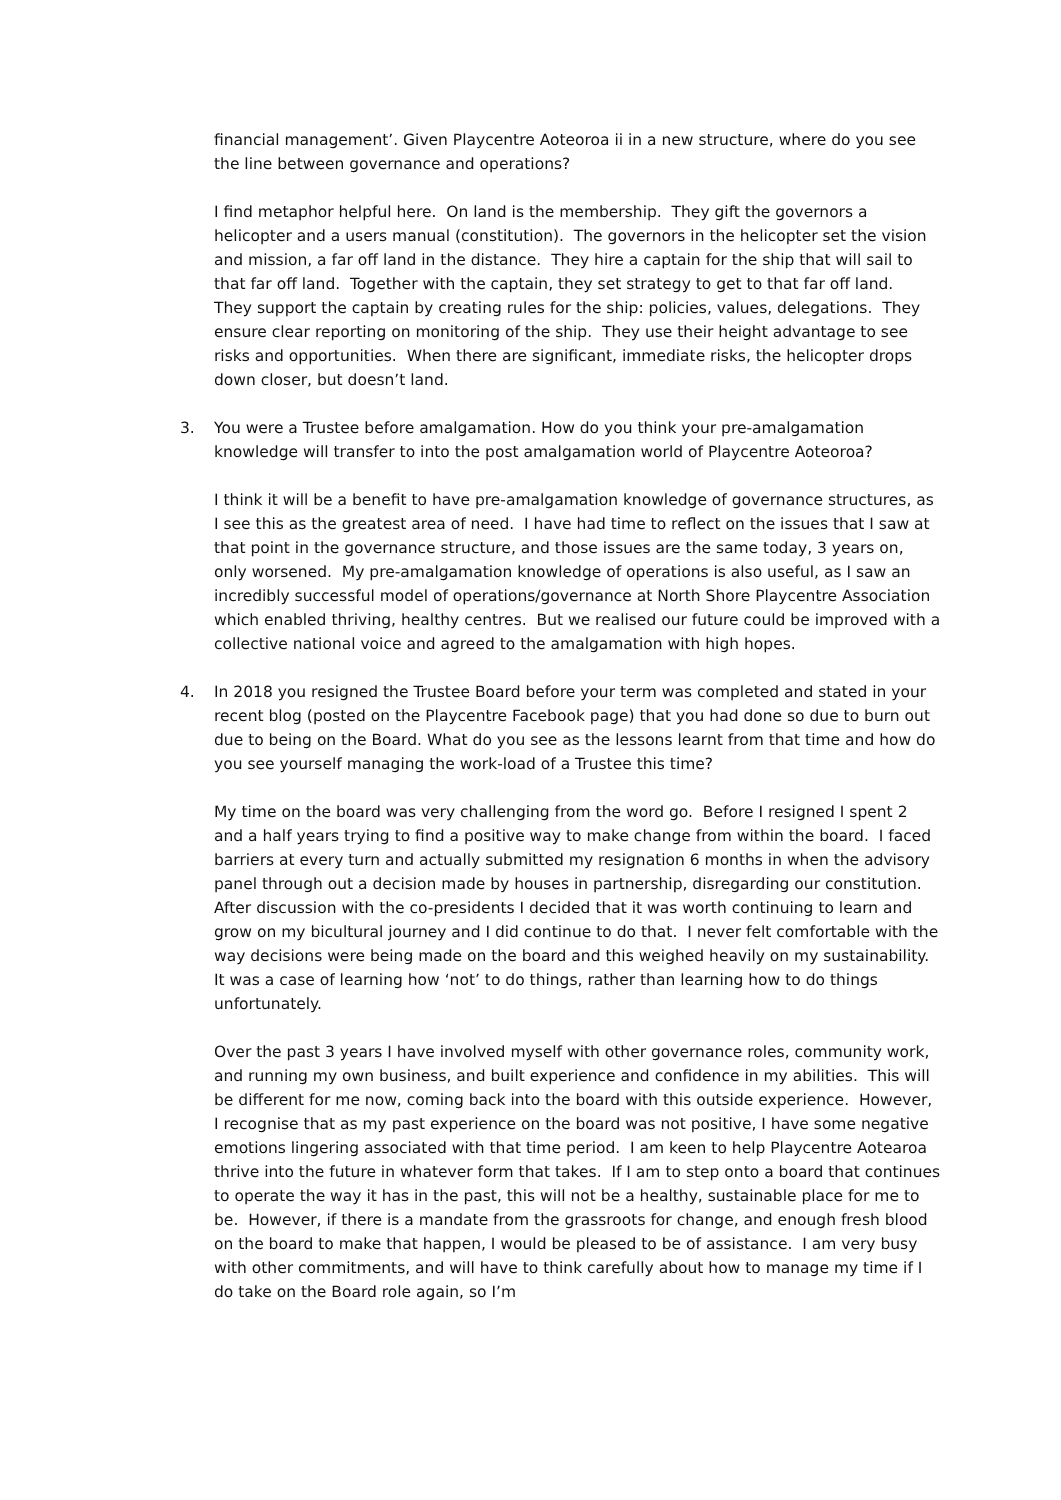financial management’. Given Playcentre Aoteoroa ii in a new structure, where do you see the line between governance and operations?
I find metaphor helpful here. On land is the membership. They gift the governors a helicopter and a users manual (constitution). The governors in the helicopter set the vision and mission, a far off land in the distance. They hire a captain for the ship that will sail to that far off land. Together with the captain, they set strategy to get to that far off land. They support the captain by creating rules for the ship: policies, values, delegations. They ensure clear reporting on monitoring of the ship. They use their height advantage to see risks and opportunities. When there are significant, immediate risks, the helicopter drops down closer, but doesn’t land.
3. You were a Trustee before amalgamation. How do you think your pre-amalgamation knowledge will transfer to into the post amalgamation world of Playcentre Aoteoroa?
I think it will be a benefit to have pre-amalgamation knowledge of governance structures, as I see this as the greatest area of need. I have had time to reflect on the issues that I saw at that point in the governance structure, and those issues are the same today, 3 years on, only worsened. My pre-amalgamation knowledge of operations is also useful, as I saw an incredibly successful model of operations/governance at North Shore Playcentre Association which enabled thriving, healthy centres. But we realised our future could be improved with a collective national voice and agreed to the amalgamation with high hopes.
4. In 2018 you resigned the Trustee Board before your term was completed and stated in your recent blog (posted on the Playcentre Facebook page) that you had done so due to burn out due to being on the Board. What do you see as the lessons learnt from that time and how do you see yourself managing the work-load of a Trustee this time?
My time on the board was very challenging from the word go. Before I resigned I spent 2 and a half years trying to find a positive way to make change from within the board. I faced barriers at every turn and actually submitted my resignation 6 months in when the advisory panel through out a decision made by houses in partnership, disregarding our constitution. After discussion with the co-presidents I decided that it was worth continuing to learn and grow on my bicultural journey and I did continue to do that. I never felt comfortable with the way decisions were being made on the board and this weighed heavily on my sustainability. It was a case of learning how ‘not’ to do things, rather than learning how to do things unfortunately.
Over the past 3 years I have involved myself with other governance roles, community work, and running my own business, and built experience and confidence in my abilities. This will be different for me now, coming back into the board with this outside experience. However, I recognise that as my past experience on the board was not positive, I have some negative emotions lingering associated with that time period. I am keen to help Playcentre Aotearoa thrive into the future in whatever form that takes. If I am to step onto a board that continues to operate the way it has in the past, this will not be a healthy, sustainable place for me to be. However, if there is a mandate from the grassroots for change, and enough fresh blood on the board to make that happen, I would be pleased to be of assistance. I am very busy with other commitments, and will have to think carefully about how to manage my time if I do take on the Board role again, so I’m